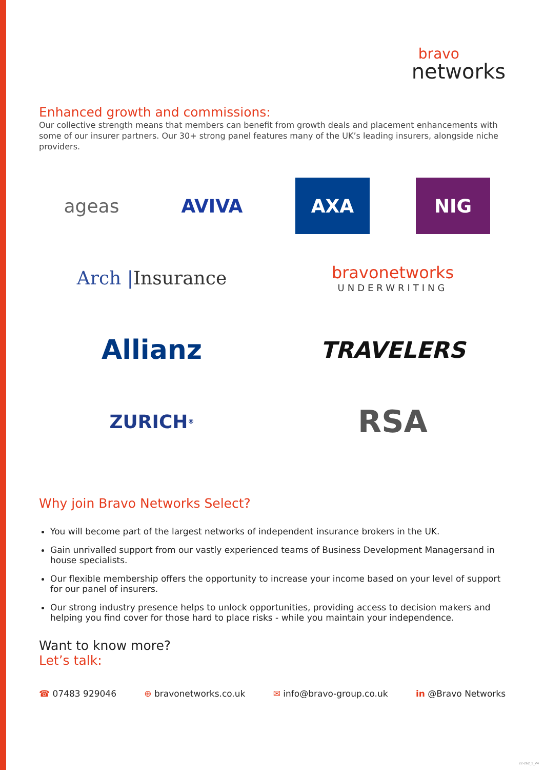bravo
networks
Enhanced growth and commissions:
Our collective strength means that members can benefit from growth deals and placement enhancements with some of our insurer partners. Our 30+ strong panel features many of the UK’s leading insurers, alongside niche providers.
ageas
AVIVA
AXA
NIG
Arch | Insurance
bravonetworks
UNDERWRITING
Allianz
TRAVELERS
ZURICH<sup>®</sup>
RSA
Why join Bravo Networks Select?
You will become part of the largest networks of independent insurance brokers in the UK.
Gain unrivalled support from our vastly experienced teams of Business Development Managersand in house specialists.
Our flexible membership offers the opportunity to increase your income based on your level of support for our panel of insurers.
Our strong industry presence helps to unlock opportunities, providing access to decision makers and helping you find cover for those hard to place risks - while you maintain your independence.
Want to know more?
Let’s talk:
☎ 07483 929046 ⊕ bravonetworks.co.uk ✉ info@bravo-group.co.uk in @Bravo Networks
22-262_5_V4